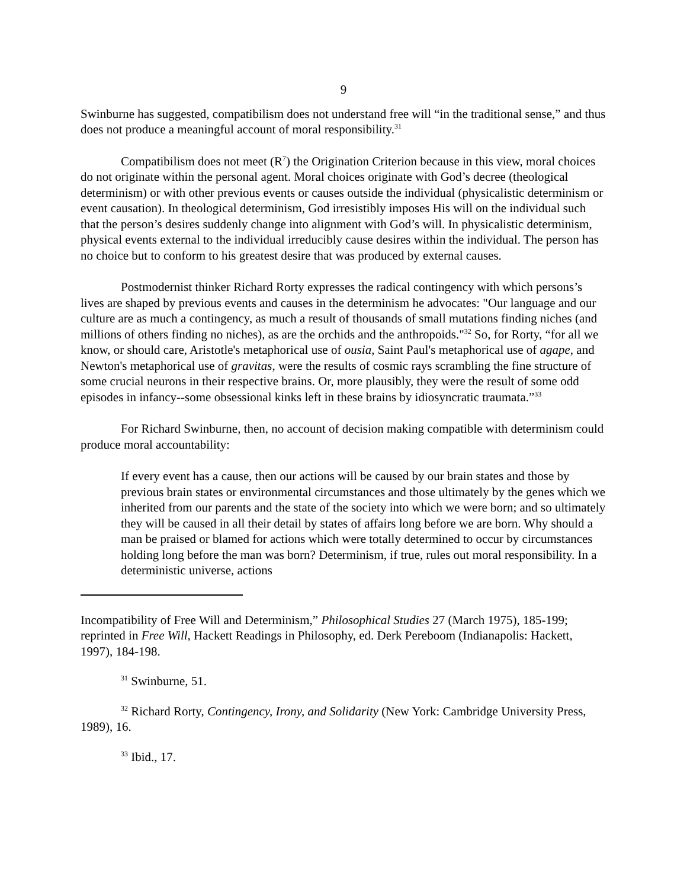9
Swinburne has suggested, compatibilism does not understand free will “in the traditional sense,” and thus does not produce a meaningful account of moral responsibility.<sup>31</sup>
Compatibilism does not meet (R<sup>7</sup>) the Origination Criterion because in this view, moral choices do not originate within the personal agent. Moral choices originate with God’s decree (theological determinism) or with other previous events or causes outside the individual (physicalistic determinism or event causation). In theological determinism, God irresistibly imposes His will on the individual such that the person’s desires suddenly change into alignment with God’s will. In physicalistic determinism, physical events external to the individual irreducibly cause desires within the individual. The person has no choice but to conform to his greatest desire that was produced by external causes.
Postmodernist thinker Richard Rorty expresses the radical contingency with which persons’s lives are shaped by previous events and causes in the determinism he advocates: "Our language and our culture are as much a contingency, as much a result of thousands of small mutations finding niches (and millions of others finding no niches), as are the orchids and the anthropoids."<sup>32</sup> So, for Rorty, “for all we know, or should care, Aristotle's metaphorical use of ousia, Saint Paul's metaphorical use of agape, and Newton's metaphorical use of gravitas, were the results of cosmic rays scrambling the fine structure of some crucial neurons in their respective brains. Or, more plausibly, they were the result of some odd episodes in infancy--some obsessional kinks left in these brains by idiosyncratic traumata.”<sup>33</sup>
For Richard Swinburne, then, no account of decision making compatible with determinism could produce moral accountability:
If every event has a cause, then our actions will be caused by our brain states and those by previous brain states or environmental circumstances and those ultimately by the genes which we inherited from our parents and the state of the society into which we were born; and so ultimately they will be caused in all their detail by states of affairs long before we are born. Why should a man be praised or blamed for actions which were totally determined to occur by circumstances holding long before the man was born? Determinism, if true, rules out moral responsibility. In a deterministic universe, actions
Incompatibility of Free Will and Determinism,” Philosophical Studies 27 (March 1975), 185-199; reprinted in Free Will, Hackett Readings in Philosophy, ed. Derk Pereboom (Indianapolis: Hackett, 1997), 184-198.
<sup>31</sup> Swinburne, 51.
<sup>32</sup> Richard Rorty, Contingency, Irony, and Solidarity (New York: Cambridge University Press, 1989), 16.
<sup>33</sup> Ibid., 17.